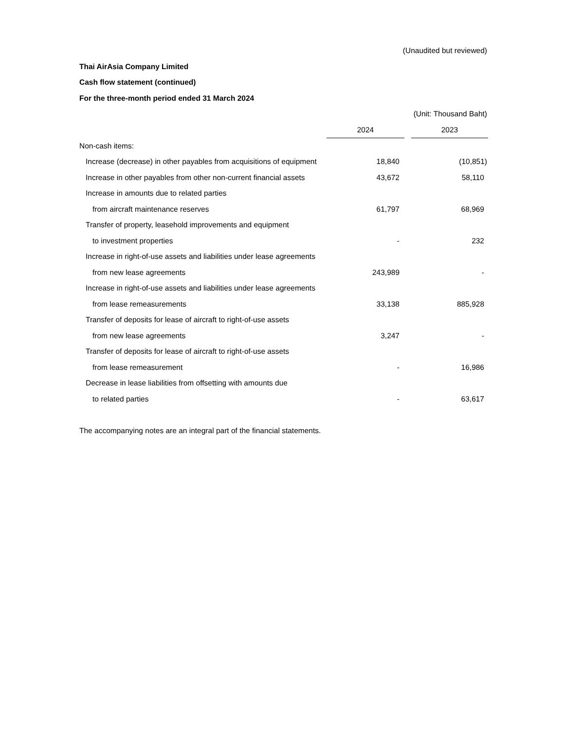(Unaudited but reviewed)
Thai AirAsia Company Limited
Cash flow statement (continued)
For the three-month period ended 31 March 2024
(Unit: Thousand Baht)
| | 2024 | | 2023 |
| Non-cash items: | | | |
| Increase (decrease) in other payables from acquisitions of equipment | 18,840 | | (10,851) |
| Increase in other payables from other non-current financial assets | 43,672 | | 58,110 |
| Increase in amounts due to related parties | | | |
| from aircraft maintenance reserves | 61,797 | | 68,969 |
| Transfer of property, leasehold improvements and equipment | | | |
| to investment properties | - | | 232 |
| Increase in right-of-use assets and liabilities under lease agreements | | | |
| from new lease agreements | 243,989 | | - |
| Increase in right-of-use assets and liabilities under lease agreements | | | |
| from lease remeasurements | 33,138 | | 885,928 |
| Transfer of deposits for lease of aircraft to right-of-use assets | | | |
| from new lease agreements | 3,247 | | - |
| Transfer of deposits for lease of aircraft to right-of-use assets | | | |
| from lease remeasurement | - | | 16,986 |
| Decrease in lease liabilities from offsetting with amounts due | | | |
| to related parties | - | | 63,617 |
The accompanying notes are an integral part of the financial statements.